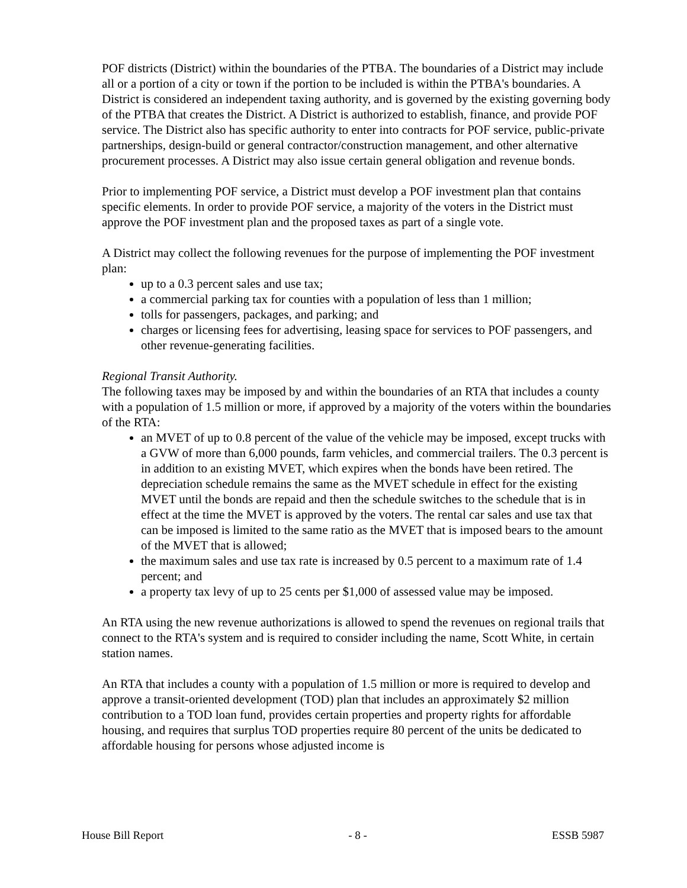POF districts (District) within the boundaries of the PTBA. The boundaries of a District may include all or a portion of a city or town if the portion to be included is within the PTBA's boundaries. A District is considered an independent taxing authority, and is governed by the existing governing body of the PTBA that creates the District. A District is authorized to establish, finance, and provide POF service. The District also has specific authority to enter into contracts for POF service, public-private partnerships, design-build or general contractor/construction management, and other alternative procurement processes. A District may also issue certain general obligation and revenue bonds.
Prior to implementing POF service, a District must develop a POF investment plan that contains specific elements. In order to provide POF service, a majority of the voters in the District must approve the POF investment plan and the proposed taxes as part of a single vote.
A District may collect the following revenues for the purpose of implementing the POF investment plan:
up to a 0.3 percent sales and use tax;
a commercial parking tax for counties with a population of less than 1 million;
tolls for passengers, packages, and parking; and
charges or licensing fees for advertising, leasing space for services to POF passengers, and other revenue-generating facilities.
Regional Transit Authority.
The following taxes may be imposed by and within the boundaries of an RTA that includes a county with a population of 1.5 million or more, if approved by a majority of the voters within the boundaries of the RTA:
an MVET of up to 0.8 percent of the value of the vehicle may be imposed, except trucks with a GVW of more than 6,000 pounds, farm vehicles, and commercial trailers. The 0.3 percent is in addition to an existing MVET, which expires when the bonds have been retired. The depreciation schedule remains the same as the MVET schedule in effect for the existing MVET until the bonds are repaid and then the schedule switches to the schedule that is in effect at the time the MVET is approved by the voters. The rental car sales and use tax that can be imposed is limited to the same ratio as the MVET that is imposed bears to the amount of the MVET that is allowed;
the maximum sales and use tax rate is increased by 0.5 percent to a maximum rate of 1.4 percent; and
a property tax levy of up to 25 cents per $1,000 of assessed value may be imposed.
An RTA using the new revenue authorizations is allowed to spend the revenues on regional trails that connect to the RTA's system and is required to consider including the name, Scott White, in certain station names.
An RTA that includes a county with a population of 1.5 million or more is required to develop and approve a transit-oriented development (TOD) plan that includes an approximately $2 million contribution to a TOD loan fund, provides certain properties and property rights for affordable housing, and requires that surplus TOD properties require 80 percent of the units be dedicated to affordable housing for persons whose adjusted income is
House Bill Report - 8 - ESSB 5987